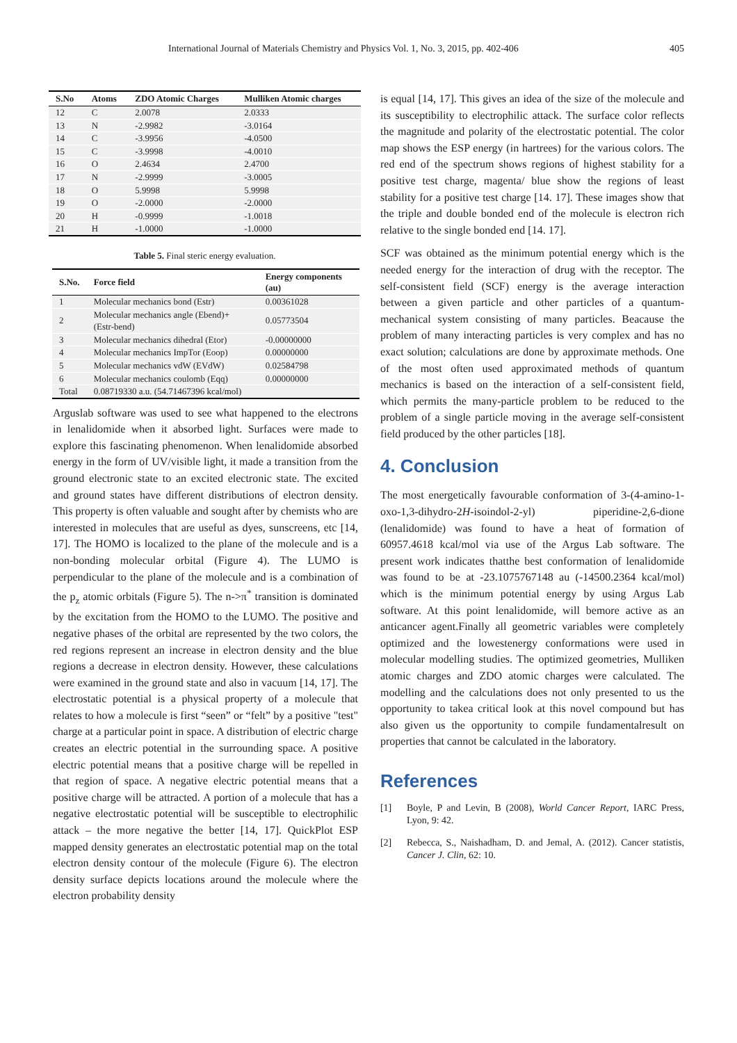International Journal of Materials Chemistry and Physics Vol. 1, No. 3, 2015, pp. 402-406 405
| S.No | Atoms | ZDO Atomic Charges | Mulliken Atomic charges |
| --- | --- | --- | --- |
| 12 | C | 2.0078 | 2.0333 |
| 13 | N | -2.9982 | -3.0164 |
| 14 | C | -3.9956 | -4.0500 |
| 15 | C | -3.9998 | -4.0010 |
| 16 | O | 2.4634 | 2.4700 |
| 17 | N | -2.9999 | -3.0005 |
| 18 | O | 5.9998 | 5.9998 |
| 19 | O | -2.0000 | -2.0000 |
| 20 | H | -0.9999 | -1.0018 |
| 21 | H | -1.0000 | -1.0000 |
Table 5. Final steric energy evaluation.
| S.No. | Force field | Energy components (au) |
| --- | --- | --- |
| 1 | Molecular mechanics bond (Estr) | 0.00361028 |
| 2 | Molecular mechanics angle (Ebend)+ (Estr-bend) | 0.05773504 |
| 3 | Molecular mechanics dihedral (Etor) | -0.00000000 |
| 4 | Molecular mechanics ImpTor (Eoop) | 0.00000000 |
| 5 | Molecular mechanics vdW (EVdW) | 0.02584798 |
| 6 | Molecular mechanics coulomb (Eqq) | 0.00000000 |
| Total | 0.08719330 a.u. (54.71467396 kcal/mol) | |
Arguslab software was used to see what happened to the electrons in lenalidomide when it absorbed light. Surfaces were made to explore this fascinating phenomenon. When lenalidomide absorbed energy in the form of UV/visible light, it made a transition from the ground electronic state to an excited electronic state. The excited and ground states have different distributions of electron density. This property is often valuable and sought after by chemists who are interested in molecules that are useful as dyes, sunscreens, etc [14, 17]. The HOMO is localized to the plane of the molecule and is a non-bonding molecular orbital (Figure 4). The LUMO is perpendicular to the plane of the molecule and is a combination of the p<sub>z</sub> atomic orbitals (Figure 5). The n->π<sup>*</sup> transition is dominated by the excitation from the HOMO to the LUMO. The positive and negative phases of the orbital are represented by the two colors, the red regions represent an increase in electron density and the blue regions a decrease in electron density. However, these calculations were examined in the ground state and also in vacuum [14, 17]. The electrostatic potential is a physical property of a molecule that relates to how a molecule is first “seen” or “felt” by a positive "test" charge at a particular point in space. A distribution of electric charge creates an electric potential in the surrounding space. A positive electric potential means that a positive charge will be repelled in that region of space. A negative electric potential means that a positive charge will be attracted. A portion of a molecule that has a negative electrostatic potential will be susceptible to electrophilic attack – the more negative the better [14, 17]. QuickPlot ESP mapped density generates an electrostatic potential map on the total electron density contour of the molecule (Figure 6). The electron density surface depicts locations around the molecule where the electron probability density
is equal [14, 17]. This gives an idea of the size of the molecule and its susceptibility to electrophilic attack. The surface color reflects the magnitude and polarity of the electrostatic potential. The color map shows the ESP energy (in hartrees) for the various colors. The red end of the spectrum shows regions of highest stability for a positive test charge, magenta/ blue show the regions of least stability for a positive test charge [14. 17]. These images show that the triple and double bonded end of the molecule is electron rich relative to the single bonded end [14. 17].
SCF was obtained as the minimum potential energy which is the needed energy for the interaction of drug with the receptor. The self-consistent field (SCF) energy is the average interaction between a given particle and other particles of a quantum-mechanical system consisting of many particles. Beacause the problem of many interacting particles is very complex and has no exact solution; calculations are done by approximate methods. One of the most often used approximated methods of quantum mechanics is based on the interaction of a self-consistent field, which permits the many-particle problem to be reduced to the problem of a single particle moving in the average self-consistent field produced by the other particles [18].
4. Conclusion
The most energetically favourable conformation of 3-(4-amino-1-oxo-1,3-dihydro-2H-isoindol-2-yl) piperidine-2,6-dione (lenalidomide) was found to have a heat of formation of 60957.4618 kcal/mol via use of the Argus Lab software. The present work indicates thatthe best conformation of lenalidomide was found to be at -23.1075767148 au (-14500.2364 kcal/mol) which is the minimum potential energy by using Argus Lab software. At this point lenalidomide, will bemore active as an anticancer agent.Finally all geometric variables were completely optimized and the lowestenergy conformations were used in molecular modelling studies. The optimized geometries, Mulliken atomic charges and ZDO atomic charges were calculated. The modelling and the calculations does not only presented to us the opportunity to takea critical look at this novel compound but has also given us the opportunity to compile fundamentalresult on properties that cannot be calculated in the laboratory.
References
[1] Boyle, P and Levin, B (2008), World Cancer Report, IARC Press, Lyon, 9: 42.
[2] Rebecca, S., Naishadham, D. and Jemal, A. (2012). Cancer statistis, Cancer J. Clin, 62: 10.